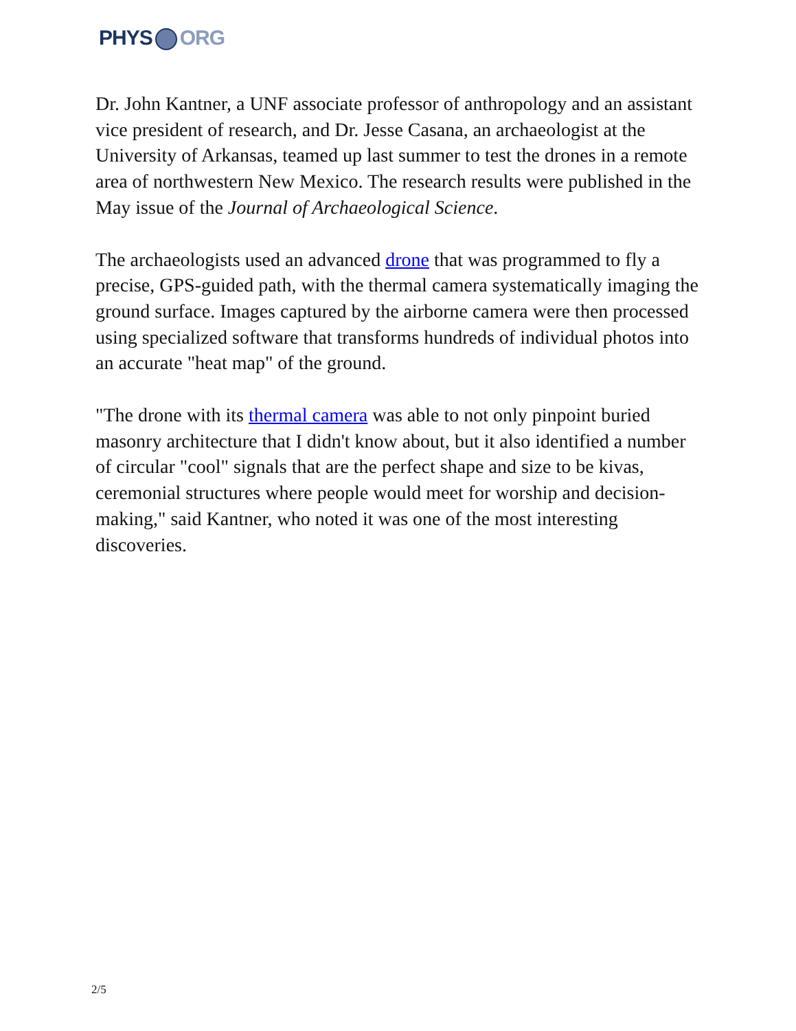PHYS ORG
Dr. John Kantner, a UNF associate professor of anthropology and an assistant vice president of research, and Dr. Jesse Casana, an archaeologist at the University of Arkansas, teamed up last summer to test the drones in a remote area of northwestern New Mexico. The research results were published in the May issue of the Journal of Archaeological Science.
The archaeologists used an advanced drone that was programmed to fly a precise, GPS-guided path, with the thermal camera systematically imaging the ground surface. Images captured by the airborne camera were then processed using specialized software that transforms hundreds of individual photos into an accurate "heat map" of the ground.
"The drone with its thermal camera was able to not only pinpoint buried masonry architecture that I didn't know about, but it also identified a number of circular "cool" signals that are the perfect shape and size to be kivas, ceremonial structures where people would meet for worship and decision-making," said Kantner, who noted it was one of the most interesting discoveries.
2/5